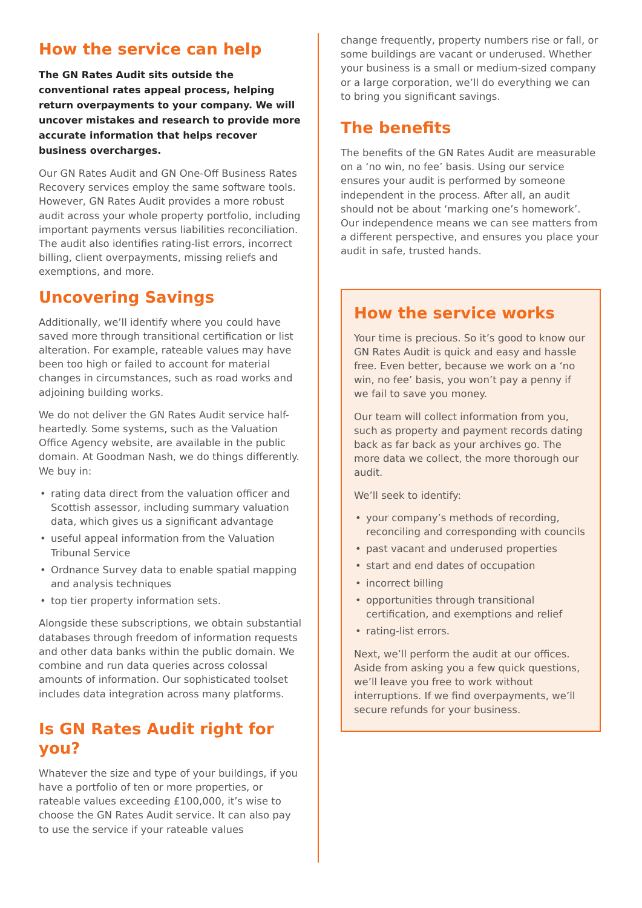How the service can help
The GN Rates Audit sits outside the conventional rates appeal process, helping return overpayments to your company. We will uncover mistakes and research to provide more accurate information that helps recover business overcharges.
Our GN Rates Audit and GN One-Off Business Rates Recovery services employ the same software tools. However, GN Rates Audit provides a more robust audit across your whole property portfolio, including important payments versus liabilities reconciliation. The audit also identifies rating-list errors, incorrect billing, client overpayments, missing reliefs and exemptions, and more.
Uncovering Savings
Additionally, we’ll identify where you could have saved more through transitional certification or list alteration. For example, rateable values may have been too high or failed to account for material changes in circumstances, such as road works and adjoining building works.
We do not deliver the GN Rates Audit service half-heartedly. Some systems, such as the Valuation Office Agency website, are available in the public domain. At Goodman Nash, we do things differently. We buy in:
• rating data direct from the valuation officer and Scottish assessor, including summary valuation data, which gives us a significant advantage
• useful appeal information from the Valuation Tribunal Service
• Ordnance Survey data to enable spatial mapping and analysis techniques
• top tier property information sets.
Alongside these subscriptions, we obtain substantial databases through freedom of information requests and other data banks within the public domain. We combine and run data queries across colossal amounts of information. Our sophisticated toolset includes data integration across many platforms.
Is GN Rates Audit right for you?
Whatever the size and type of your buildings, if you have a portfolio of ten or more properties, or rateable values exceeding £100,000, it’s wise to choose the GN Rates Audit service. It can also pay to use the service if your rateable values
change frequently, property numbers rise or fall, or some buildings are vacant or underused. Whether your business is a small or medium-sized company or a large corporation, we’ll do everything we can to bring you significant savings.
The benefits
The benefits of the GN Rates Audit are measurable on a ‘no win, no fee’ basis. Using our service ensures your audit is performed by someone independent in the process. After all, an audit should not be about ‘marking one’s homework’. Our independence means we can see matters from a different perspective, and ensures you place your audit in safe, trusted hands.
How the service works
Your time is precious. So it’s good to know our GN Rates Audit is quick and easy and hassle free. Even better, because we work on a ‘no win, no fee’ basis, you won’t pay a penny if we fail to save you money.
Our team will collect information from you, such as property and payment records dating back as far back as your archives go. The more data we collect, the more thorough our audit.
We’ll seek to identify:
• your company’s methods of recording, reconciling and corresponding with councils
• past vacant and underused properties
• start and end dates of occupation
• incorrect billing
• opportunities through transitional certification, and exemptions and relief
• rating-list errors.
Next, we’ll perform the audit at our offices. Aside from asking you a few quick questions, we’ll leave you free to work without interruptions. If we find overpayments, we’ll secure refunds for your business.